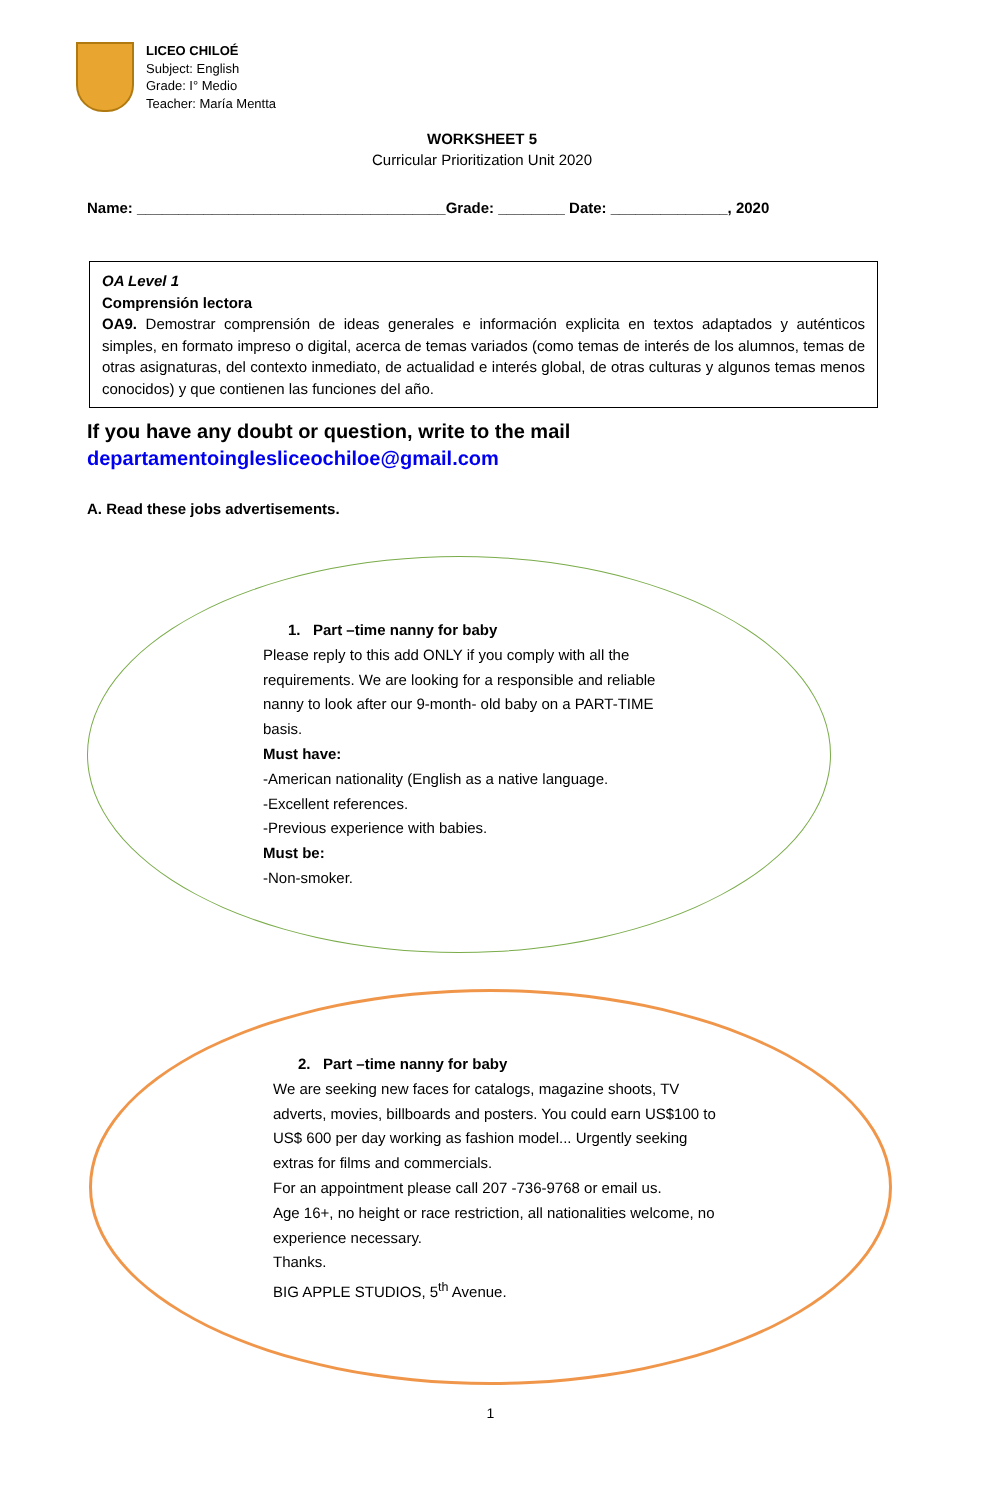LICEO CHILOÉ
Subject: English
Grade: I° Medio
Teacher: María Mentta
WORKSHEET 5
Curricular Prioritization Unit 2020
Name: _____________________________________Grade: ________ Date: ______________, 2020
OA Level 1
Comprensión lectora
OA9. Demostrar comprensión de ideas generales e información explicita en textos adaptados y auténticos simples, en formato impreso o digital, acerca de temas variados (como temas de interés de los alumnos, temas de otras asignaturas, del contexto inmediato, de actualidad e interés global, de otras culturas y algunos temas menos conocidos) y que contienen las funciones del año.
If you have any doubt or question, write to the mail
departamentoinglesliceochiloe@gmail.com
A. Read these jobs advertisements.
1. Part –time nanny for baby
Please reply to this add ONLY if you comply with all the
requirements. We are looking for a responsible and reliable
nanny to look after our 9-month- old baby on a PART-TIME
basis.
Must have:
-American nationality (English as a native language.
-Excellent references.
-Previous experience with babies.
Must be:
-Non-smoker.
2. Part –time nanny for baby
We are seeking new faces for catalogs, magazine shoots, TV
adverts, movies, billboards and posters. You could earn US$100 to
US$ 600 per day working as fashion model... Urgently seeking
extras for films and commercials.
For an appointment please call 207 -736-9768 or email us.
Age 16+, no height or race restriction, all nationalities welcome, no
experience necessary.
Thanks.
BIG APPLE STUDIOS, 5<sup>th</sup> Avenue.
1